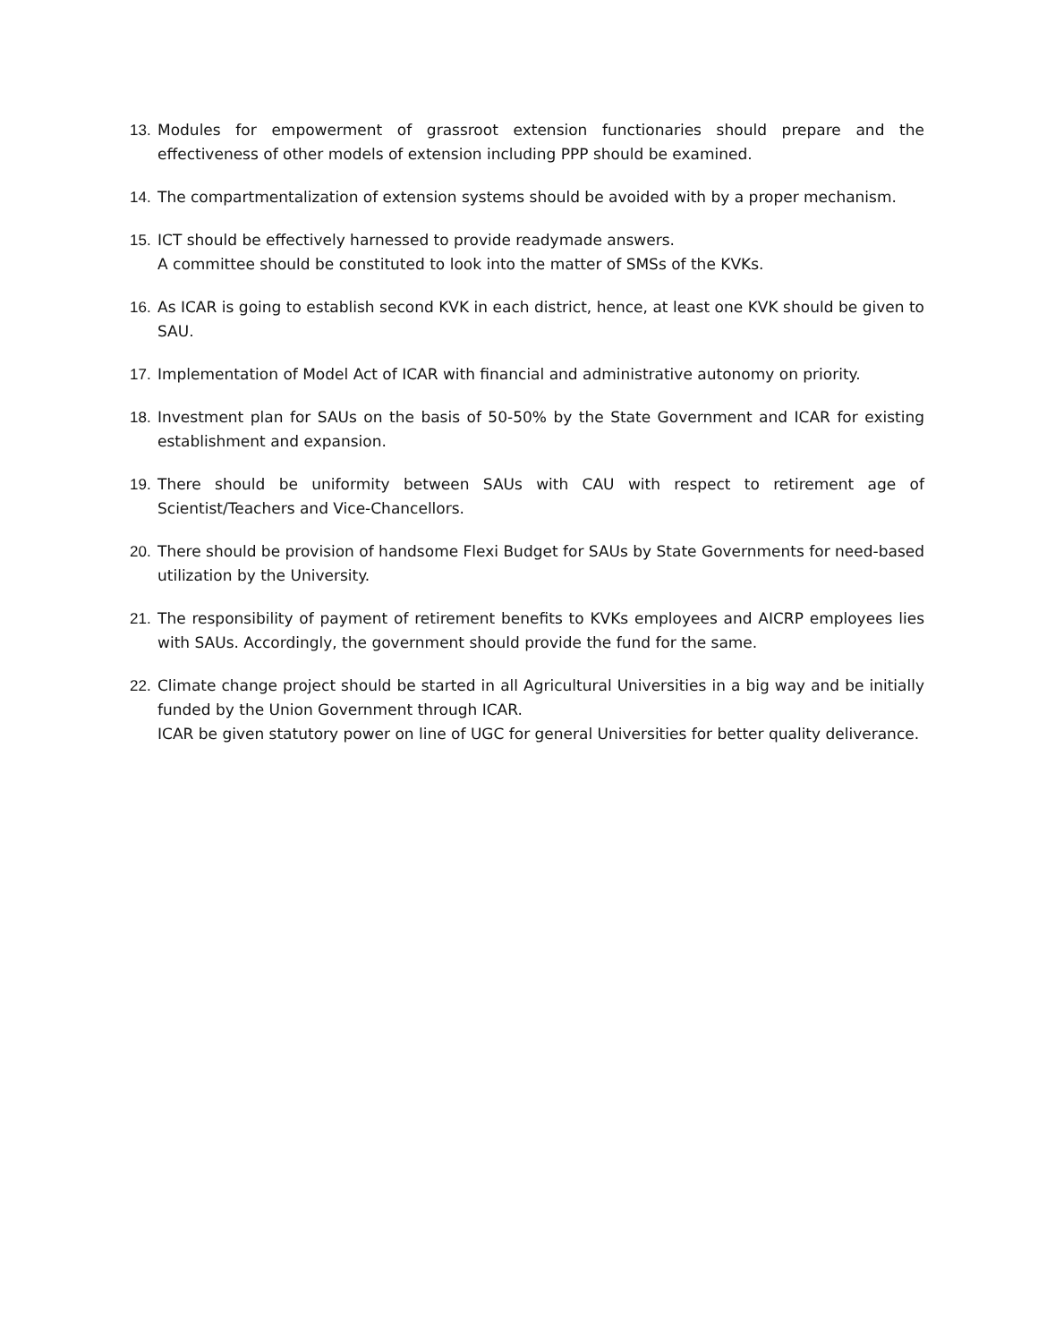13. Modules for empowerment of grassroot extension functionaries should prepare and the effectiveness of other models of extension including PPP should be examined.
14. The compartmentalization of extension systems should be avoided with by a proper mechanism.
15. ICT should be effectively harnessed to provide readymade answers.
A committee should be constituted to look into the matter of SMSs of the KVKs.
16. As ICAR is going to establish second KVK in each district, hence, at least one KVK should be given to SAU.
17. Implementation of Model Act of ICAR with financial and administrative autonomy on priority.
18. Investment plan for SAUs on the basis of 50-50% by the State Government and ICAR for existing establishment and expansion.
19. There should be uniformity between SAUs with CAU with respect to retirement age of Scientist/Teachers and Vice-Chancellors.
20. There should be provision of handsome Flexi Budget for SAUs by State Governments for need-based utilization by the University.
21. The responsibility of payment of retirement benefits to KVKs employees and AICRP employees lies with SAUs. Accordingly, the government should provide the fund for the same.
22. Climate change project should be started in all Agricultural Universities in a big way and be initially funded by the Union Government through ICAR.
ICAR be given statutory power on line of UGC for general Universities for better quality deliverance.